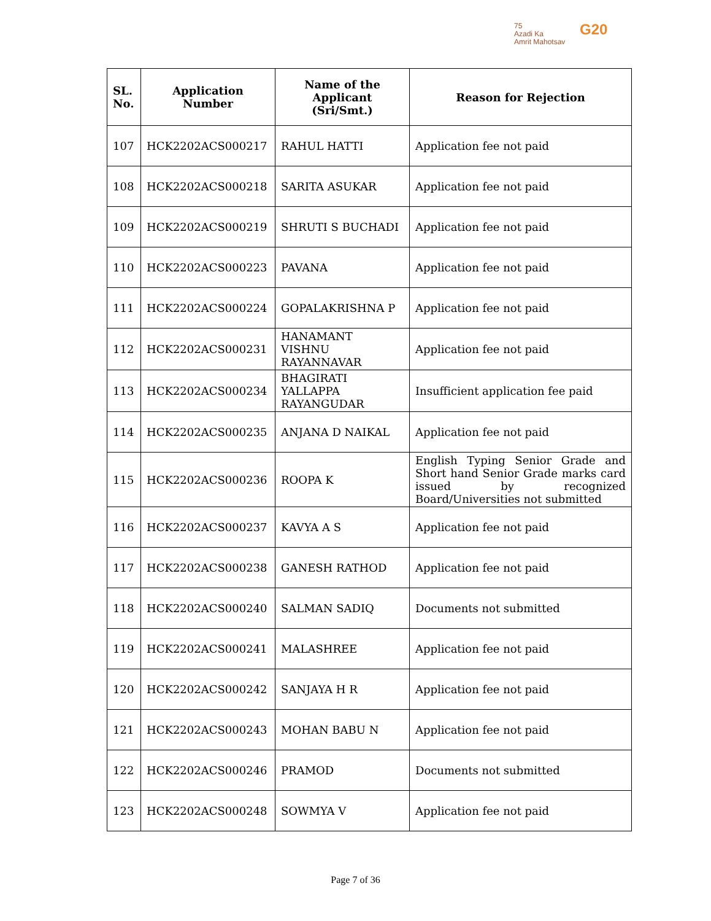75
Azadi Ka
Amrit Mahotsav
G20
| SL. No. | Application Number | Name of the Applicant (Sri/Smt.) | Reason for Rejection |
| --- | --- | --- | --- |
| 107 | HCK2202ACS000217 | RAHUL HATTI | Application fee not paid |
| 108 | HCK2202ACS000218 | SARITA ASUKAR | Application fee not paid |
| 109 | HCK2202ACS000219 | SHRUTI S BUCHADI | Application fee not paid |
| 110 | HCK2202ACS000223 | PAVANA | Application fee not paid |
| 111 | HCK2202ACS000224 | GOPALAKRISHNA P | Application fee not paid |
| 112 | HCK2202ACS000231 | HANAMANT VISHNU RAYANNAVAR | Application fee not paid |
| 113 | HCK2202ACS000234 | BHAGIRATI YALLAPPA RAYANGUDAR | Insufficient application fee paid |
| 114 | HCK2202ACS000235 | ANJANA D NAIKAL | Application fee not paid |
| 115 | HCK2202ACS000236 | ROOPA K | English Typing Senior Grade and Short hand Senior Grade marks card issued by recognized Board/Universities not submitted |
| 116 | HCK2202ACS000237 | KAVYA A S | Application fee not paid |
| 117 | HCK2202ACS000238 | GANESH RATHOD | Application fee not paid |
| 118 | HCK2202ACS000240 | SALMAN SADIQ | Documents not submitted |
| 119 | HCK2202ACS000241 | MALASHREE | Application fee not paid |
| 120 | HCK2202ACS000242 | SANJAYA H R | Application fee not paid |
| 121 | HCK2202ACS000243 | MOHAN BABU N | Application fee not paid |
| 122 | HCK2202ACS000246 | PRAMOD | Documents not submitted |
| 123 | HCK2202ACS000248 | SOWMYA V | Application fee not paid |
Page 7 of 36